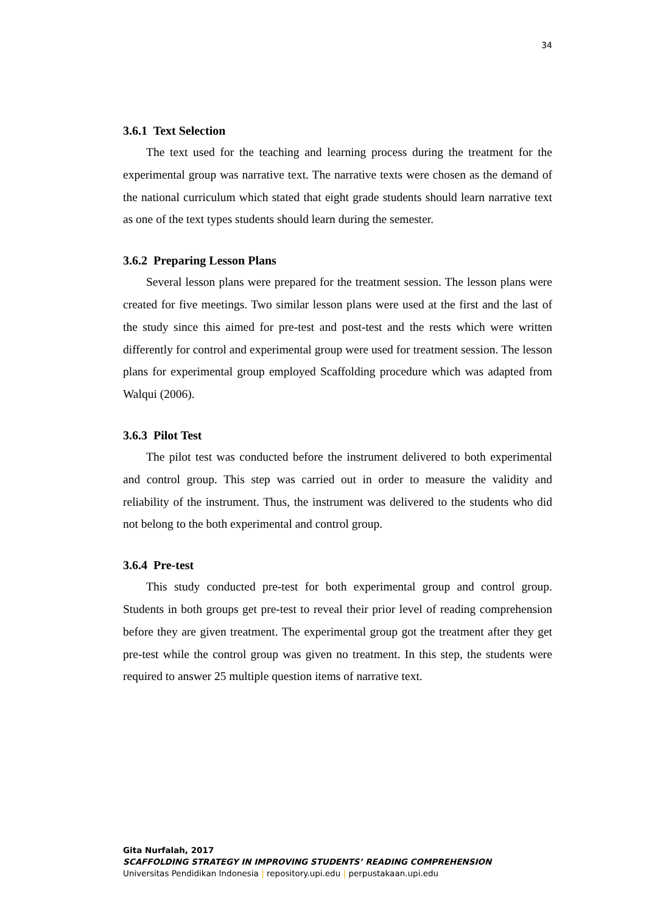34
3.6.1 Text Selection
The text used for the teaching and learning process during the treatment for the experimental group was narrative text. The narrative texts were chosen as the demand of the national curriculum which stated that eight grade students should learn narrative text as one of the text types students should learn during the semester.
3.6.2 Preparing Lesson Plans
Several lesson plans were prepared for the treatment session. The lesson plans were created for five meetings. Two similar lesson plans were used at the first and the last of the study since this aimed for pre-test and post-test and the rests which were written differently for control and experimental group were used for treatment session. The lesson plans for experimental group employed Scaffolding procedure which was adapted from Walqui (2006).
3.6.3 Pilot Test
The pilot test was conducted before the instrument delivered to both experimental and control group. This step was carried out in order to measure the validity and reliability of the instrument. Thus, the instrument was delivered to the students who did not belong to the both experimental and control group.
3.6.4 Pre-test
This study conducted pre-test for both experimental group and control group. Students in both groups get pre-test to reveal their prior level of reading comprehension before they are given treatment. The experimental group got the treatment after they get pre-test while the control group was given no treatment. In this step, the students were required to answer 25 multiple question items of narrative text.
Gita Nurfalah, 2017
SCAFFOLDING STRATEGY IN IMPROVING STUDENTS’ READING COMPREHENSION
Universitas Pendidikan Indonesia | repository.upi.edu | perpustakaan.upi.edu